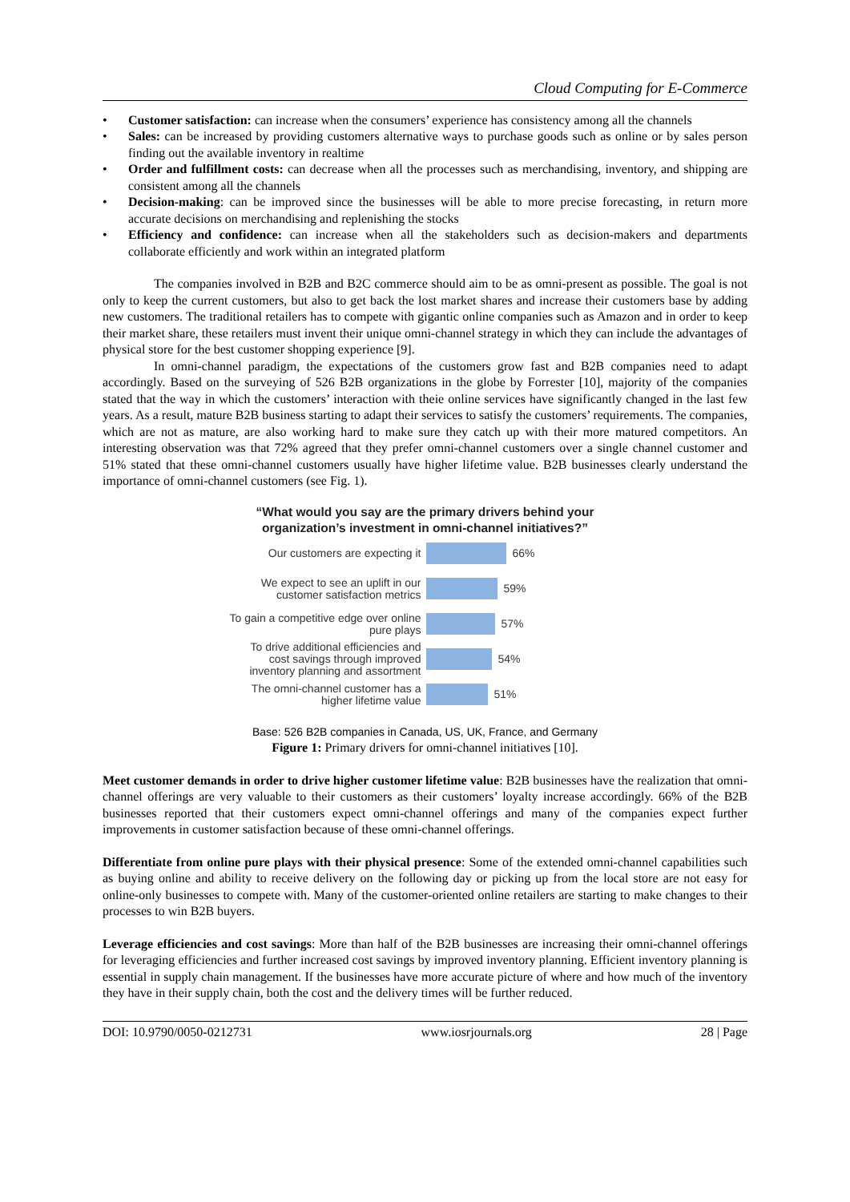Cloud Computing for E-Commerce
• Customer satisfaction: can increase when the consumers’ experience has consistency among all the channels
• Sales: can be increased by providing customers alternative ways to purchase goods such as online or by sales person finding out the available inventory in realtime
• Order and fulfillment costs: can decrease when all the processes such as merchandising, inventory, and shipping are consistent among all the channels
• Decision-making: can be improved since the businesses will be able to more precise forecasting, in return more accurate decisions on merchandising and replenishing the stocks
• Efficiency and confidence: can increase when all the stakeholders such as decision-makers and departments collaborate efficiently and work within an integrated platform
The companies involved in B2B and B2C commerce should aim to be as omni-present as possible. The goal is not only to keep the current customers, but also to get back the lost market shares and increase their customers base by adding new customers. The traditional retailers has to compete with gigantic online companies such as Amazon and in order to keep their market share, these retailers must invent their unique omni-channel strategy in which they can include the advantages of physical store for the best customer shopping experience [9].
In omni-channel paradigm, the expectations of the customers grow fast and B2B companies need to adapt accordingly. Based on the surveying of 526 B2B organizations in the globe by Forrester [10], majority of the companies stated that the way in which the customers’ interaction with theie online services have significantly changed in the last few years. As a result, mature B2B business starting to adapt their services to satisfy the customers’ requirements. The companies, which are not as mature, are also working hard to make sure they catch up with their more matured competitors. An interesting observation was that 72% agreed that they prefer omni-channel customers over a single channel customer and 51% stated that these omni-channel customers usually have higher lifetime value. B2B businesses clearly understand the importance of omni-channel customers (see Fig. 1).
“What would you say are the primary drivers behind your organization’s investment in omni-channel initiatives?”
Our customers are expecting it
66%
We expect to see an uplift in our customer satisfaction metrics
59%
To gain a competitive edge over online pure plays
57%
To drive additional efficiencies and cost savings through improved inventory planning and assortment
54%
The omni-channel customer has a higher lifetime value
51%
Base: 526 B2B companies in Canada, US, UK, France, and Germany
Figure 1: Primary drivers for omni-channel initiatives [10].
Meet customer demands in order to drive higher customer lifetime value: B2B businesses have the realization that omni-channel offerings are very valuable to their customers as their customers’ loyalty increase accordingly. 66% of the B2B businesses reported that their customers expect omni-channel offerings and many of the companies expect further improvements in customer satisfaction because of these omni-channel offerings.
Differentiate from online pure plays with their physical presence: Some of the extended omni-channel capabilities such as buying online and ability to receive delivery on the following day or picking up from the local store are not easy for online-only businesses to compete with. Many of the customer-oriented online retailers are starting to make changes to their processes to win B2B buyers.
Leverage efficiencies and cost savings: More than half of the B2B businesses are increasing their omni-channel offerings for leveraging efficiencies and further increased cost savings by improved inventory planning. Efficient inventory planning is essential in supply chain management. If the businesses have more accurate picture of where and how much of the inventory they have in their supply chain, both the cost and the delivery times will be further reduced.
DOI: 10.9790/0050-0212731 www.iosrjournals.org 28 | Page